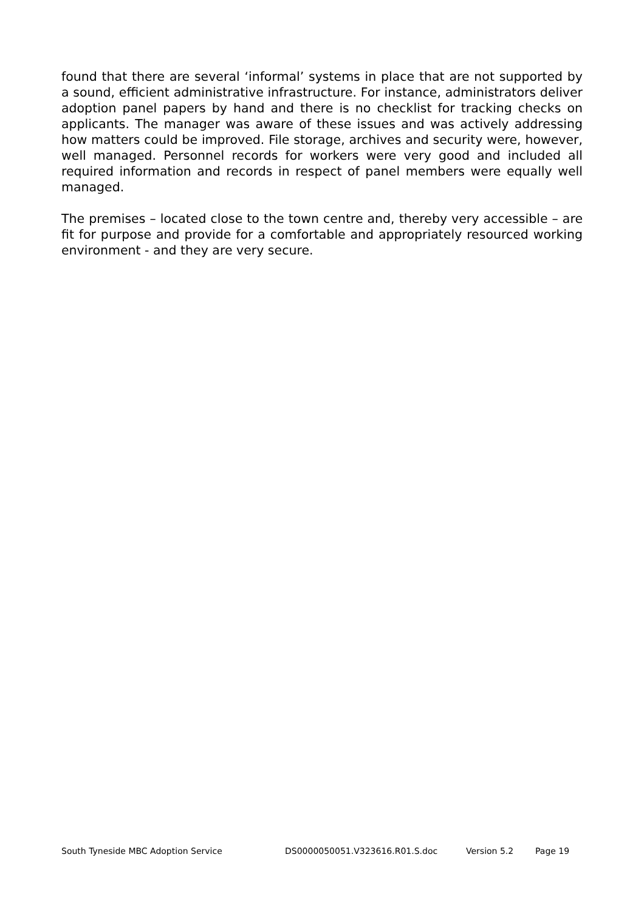found that there are several ‘informal’ systems in place that are not supported by a sound, efficient administrative infrastructure. For instance, administrators deliver adoption panel papers by hand and there is no checklist for tracking checks on applicants. The manager was aware of these issues and was actively addressing how matters could be improved. File storage, archives and security were, however, well managed. Personnel records for workers were very good and included all required information and records in respect of panel members were equally well managed.
The premises – located close to the town centre and, thereby very accessible – are fit for purpose and provide for a comfortable and appropriately resourced working environment - and they are very secure.
South Tyneside MBC Adoption Service DS0000050051.V323616.R01.S.doc Version 5.2 Page 19